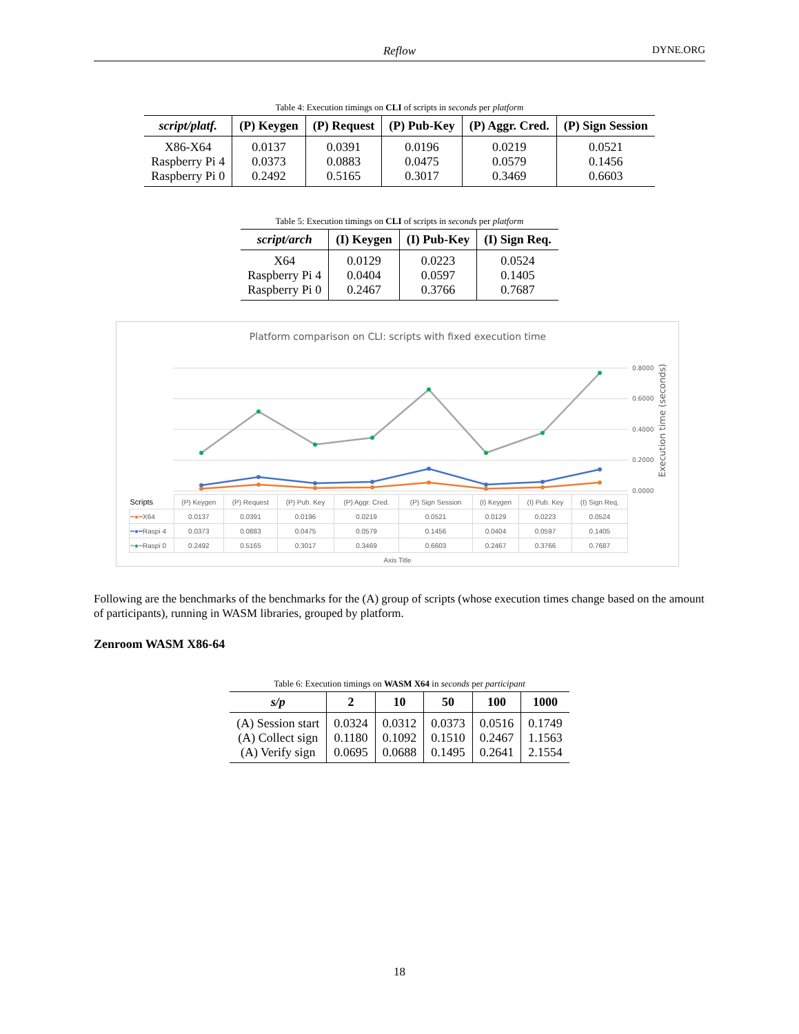Reflow DYNE.ORG
Table 4: Execution timings on CLI of scripts in seconds per platform
| script/platf. | (P) Keygen | (P) Request | (P) Pub-Key | (P) Aggr. Cred. | (P) Sign Session |
| --- | --- | --- | --- | --- | --- |
| X86-X64 | 0.0137 | 0.0391 | 0.0196 | 0.0219 | 0.0521 |
| Raspberry Pi 4 | 0.0373 | 0.0883 | 0.0475 | 0.0579 | 0.1456 |
| Raspberry Pi 0 | 0.2492 | 0.5165 | 0.3017 | 0.3469 | 0.6603 |
Table 5: Execution timings on CLI of scripts in seconds per platform
| script/arch | (I) Keygen | (I) Pub-Key | (I) Sign Req. |
| --- | --- | --- | --- |
| X64 | 0.0129 | 0.0223 | 0.0524 |
| Raspberry Pi 4 | 0.0404 | 0.0597 | 0.1405 |
| Raspberry Pi 0 | 0.2467 | 0.3766 | 0.7687 |
Platform comparison on CLI: scripts with fixed execution time
0.0000
0.2000
0.4000
0.6000
0.8000
Execution time (seconds)
| Scripts | (P) Keygen | (P) Request | (P) Pub. Key | (P) Aggr. Cred. | (P) Sign Session | (I) Keygen | (I) Pub. Key | (I) Sign Req. |
| ━●━ X64 | 0.0137 | 0.0391 | 0.0196 | 0.0219 | 0.0521 | 0.0129 | 0.0223 | 0.0524 |
| ━●━ Raspi 4 | 0.0373 | 0.0883 | 0.0475 | 0.0579 | 0.1456 | 0.0404 | 0.0597 | 0.1405 |
| ━ ● ━ Raspi 0 | 0.2492 | 0.5165 | 0.3017 | 0.3469 | 0.6603 | 0.2467 | 0.3766 | 0.7687 |
Axis Title
Following are the benchmarks of the benchmarks for the (A) group of scripts (whose execution times change based on the amount of participants), running in WASM libraries, grouped by platform.
Zenroom WASM X86-64
Table 6: Execution timings on WASM X64 in seconds per participant
| s/p | 2 | 10 | 50 | 100 | 1000 |
| --- | --- | --- | --- | --- | --- |
| (A) Session start | 0.0324 | 0.0312 | 0.0373 | 0.0516 | 0.1749 |
| (A) Collect sign | 0.1180 | 0.1092 | 0.1510 | 0.2467 | 1.1563 |
| (A) Verify sign | 0.0695 | 0.0688 | 0.1495 | 0.2641 | 2.1554 |
18